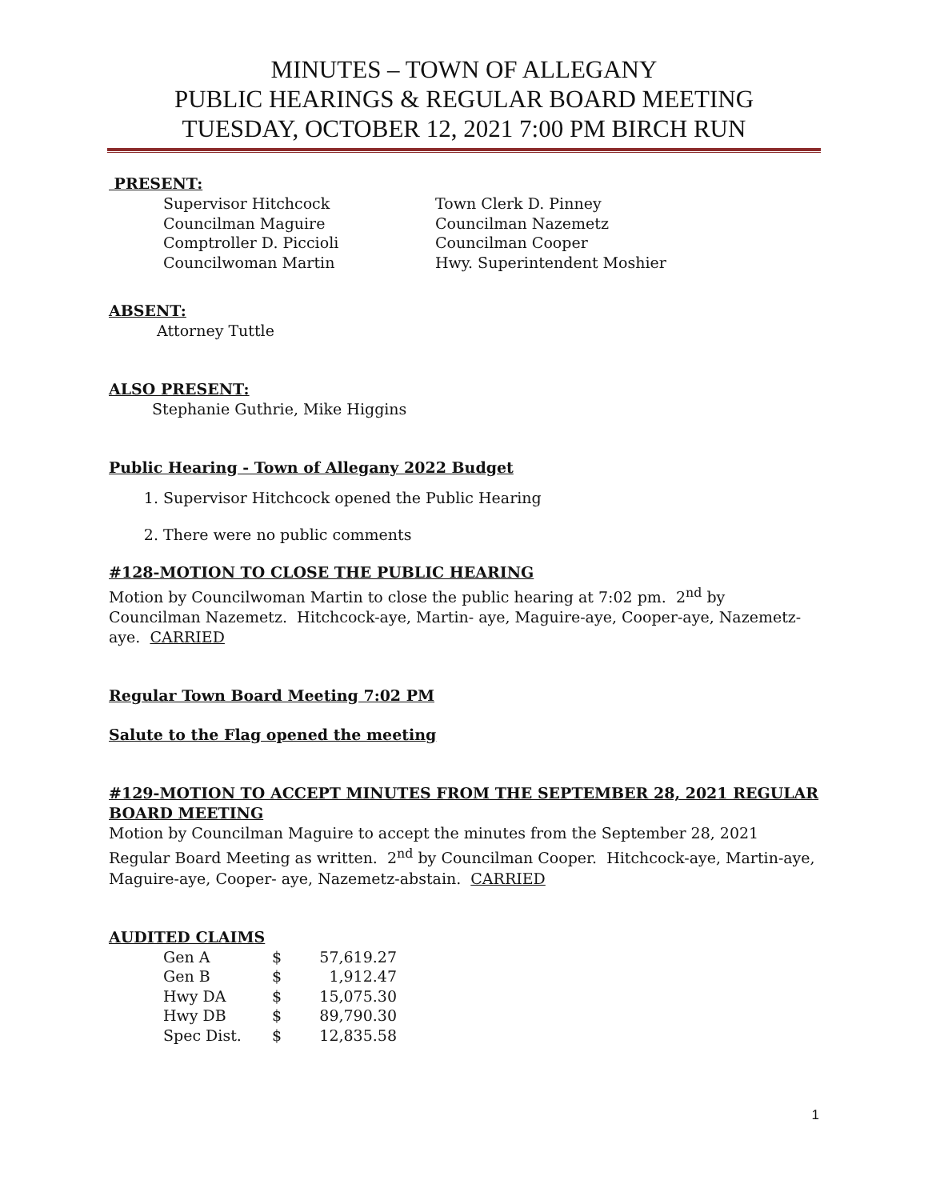MINUTES – TOWN OF ALLEGANY
PUBLIC HEARINGS & REGULAR BOARD MEETING
TUESDAY, OCTOBER 12, 2021 7:00 PM BIRCH RUN
PRESENT:
| Supervisor Hitchcock | Town Clerk D. Pinney |
| Councilman Maguire | Councilman Nazemetz |
| Comptroller D. Piccioli | Councilman Cooper |
| Councilwoman Martin | Hwy. Superintendent Moshier |
ABSENT:
Attorney Tuttle
ALSO PRESENT:
Stephanie Guthrie, Mike Higgins
Public Hearing - Town of Allegany 2022 Budget
1. Supervisor Hitchcock opened the Public Hearing
2. There were no public comments
#128-MOTION TO CLOSE THE PUBLIC HEARING
Motion by Councilwoman Martin to close the public hearing at 7:02 pm. 2<sup>nd</sup> by Councilman Nazemetz. Hitchcock-aye, Martin- aye, Maguire-aye, Cooper-aye, Nazemetz-aye. CARRIED
Regular Town Board Meeting 7:02 PM
Salute to the Flag opened the meeting
#129-MOTION TO ACCEPT MINUTES FROM THE SEPTEMBER 28, 2021 REGULAR BOARD MEETING
Motion by Councilman Maguire to accept the minutes from the September 28, 2021 Regular Board Meeting as written. 2<sup>nd</sup> by Councilman Cooper. Hitchcock-aye, Martin-aye, Maguire-aye, Cooper- aye, Nazemetz-abstain. CARRIED
AUDITED CLAIMS
| Gen A | $ | 57,619.27 |
| Gen B | $ | 1,912.47 |
| Hwy DA | $ | 15,075.30 |
| Hwy DB | $ | 89,790.30 |
| Spec Dist. | $ | 12,835.58 |
1